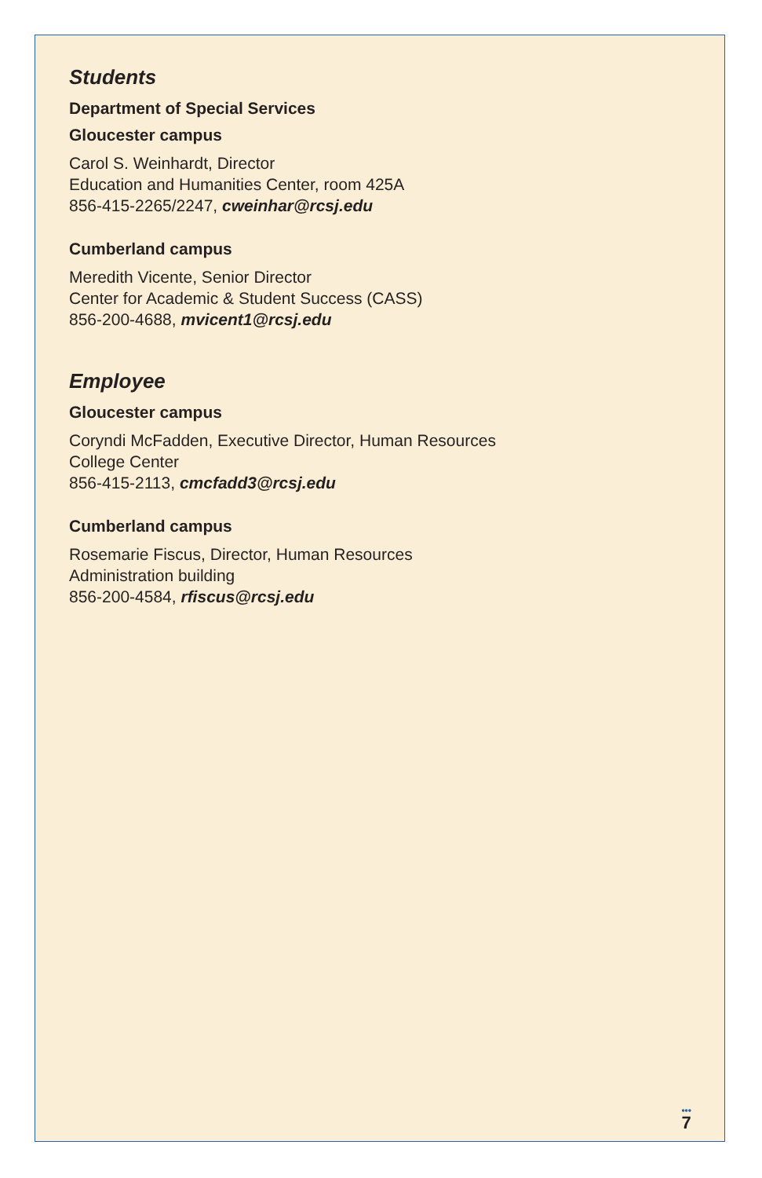Students
Department of Special Services
Gloucester campus
Carol S. Weinhardt, Director
Education and Humanities Center, room 425A
856-415-2265/2247, cweinhar@rcsj.edu
Cumberland campus
Meredith Vicente, Senior Director
Center for Academic & Student Success (CASS)
856-200-4688, mvicent1@rcsj.edu
Employee
Gloucester campus
Coryndi McFadden, Executive Director, Human Resources
College Center
856-415-2113, cmcfadd3@rcsj.edu
Cumberland campus
Rosemarie Fiscus, Director, Human Resources
Administration building
856-200-4584, rfiscus@rcsj.edu
•••
7